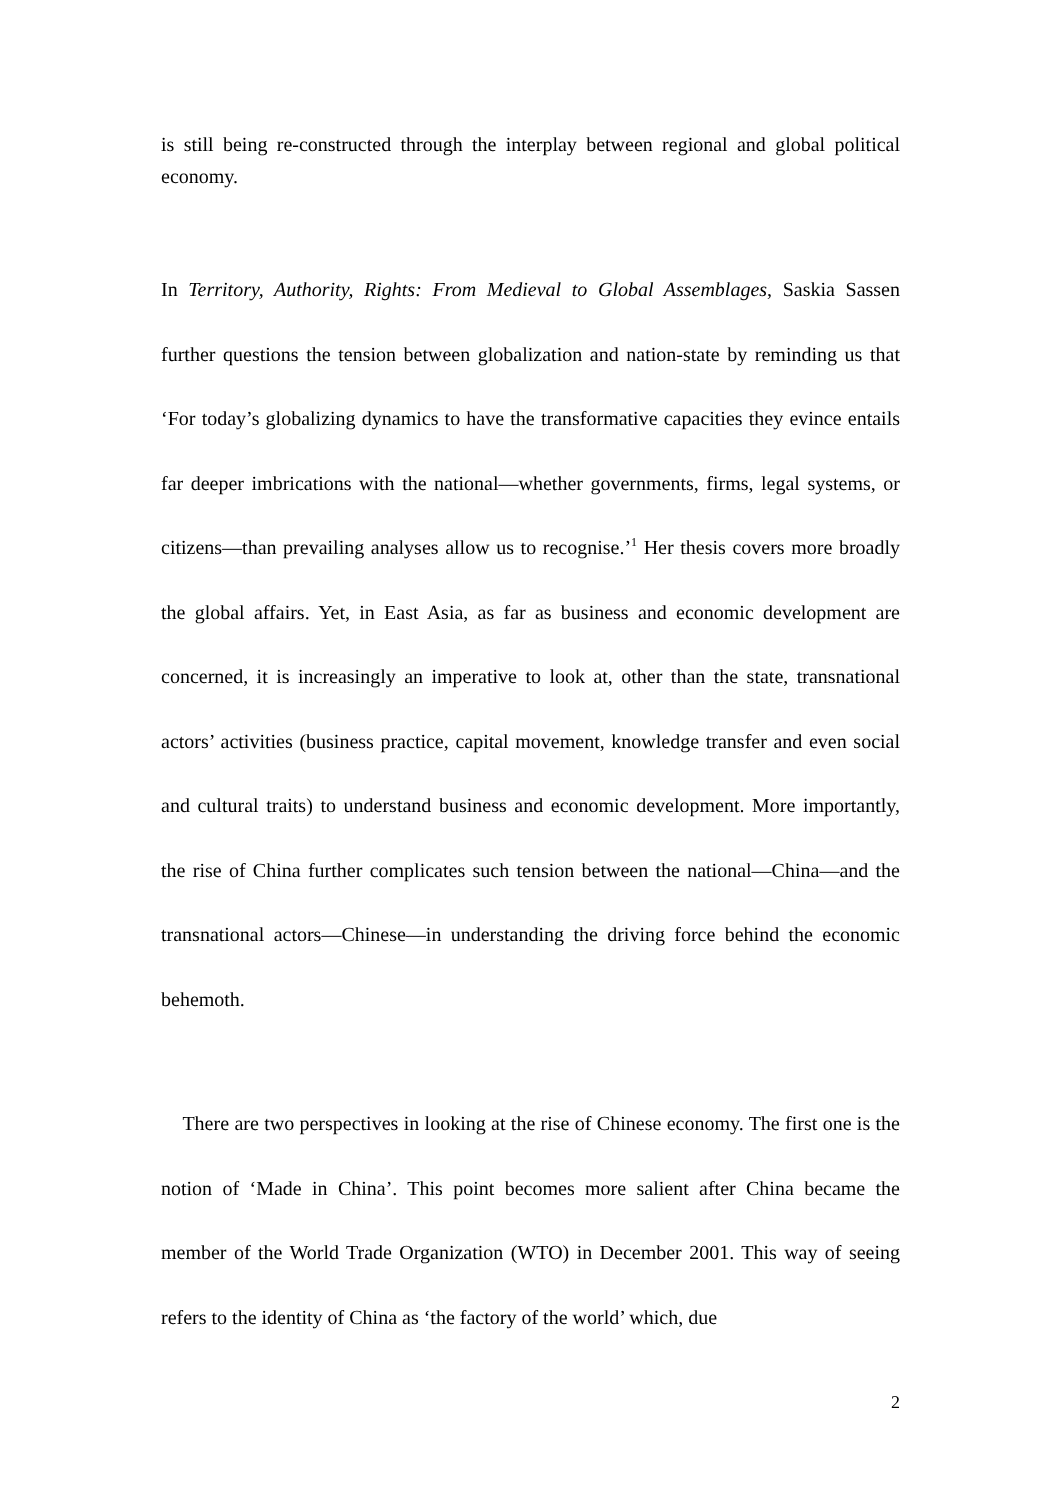is still being re-constructed through the interplay between regional and global political economy.
In Territory, Authority, Rights: From Medieval to Global Assemblages, Saskia Sassen further questions the tension between globalization and nation-state by reminding us that ‘For today’s globalizing dynamics to have the transformative capacities they evince entails far deeper imbrications with the national—whether governments, firms, legal systems, or citizens—than prevailing analyses allow us to recognise.’<sup>1</sup> Her thesis covers more broadly the global affairs. Yet, in East Asia, as far as business and economic development are concerned, it is increasingly an imperative to look at, other than the state, transnational actors’ activities (business practice, capital movement, knowledge transfer and even social and cultural traits) to understand business and economic development. More importantly, the rise of China further complicates such tension between the national—China—and the transnational actors—Chinese—in understanding the driving force behind the economic behemoth.
There are two perspectives in looking at the rise of Chinese economy. The first one is the notion of ‘Made in China’. This point becomes more salient after China became the member of the World Trade Organization (WTO) in December 2001. This way of seeing refers to the identity of China as ‘the factory of the world’ which, due
2